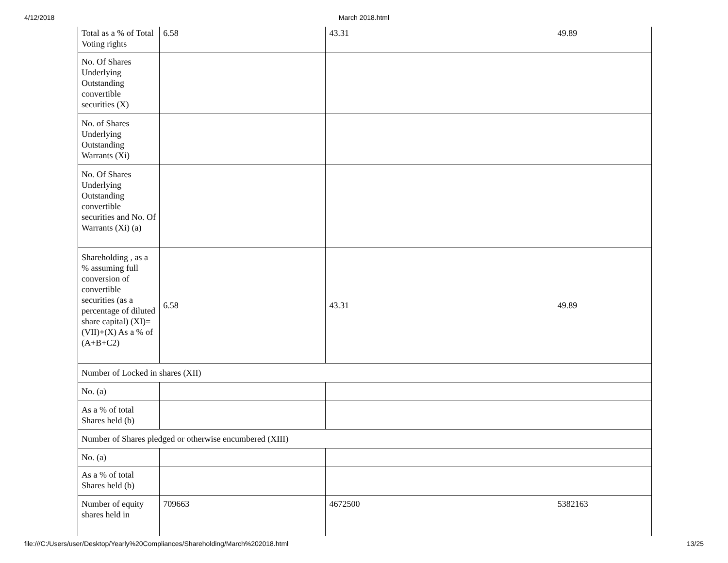4/12/2018
March 2018.html
| Total as a % of Total Voting rights | 6.58 | 43.31 | 49.89 |
| No. Of Shares Underlying Outstanding convertible securities (X) | | | |
| No. of Shares Underlying Outstanding Warrants (Xi) | | | |
| No. Of Shares Underlying Outstanding convertible securities and No. Of Warrants (Xi) (a) | | | |
| Shareholding , as a % assuming full conversion of convertible securities (as a percentage of diluted share capital) (XI)= (VII)+(X) As a % of (A+B+C2) | 6.58 | 43.31 | 49.89 |
| Number of Locked in shares (XII) | | | |
| No. (a) | | | |
| As a % of total Shares held (b) | | | |
| Number of Shares pledged or otherwise encumbered (XIII) | | | |
| No. (a) | | | |
| As a % of total Shares held (b) | | | |
| Number of equity shares held in | 709663 | 4672500 | 5382163 |
file:///C:/Users/user/Desktop/Yearly%20Compliances/Shareholding/March%202018.html 13/25